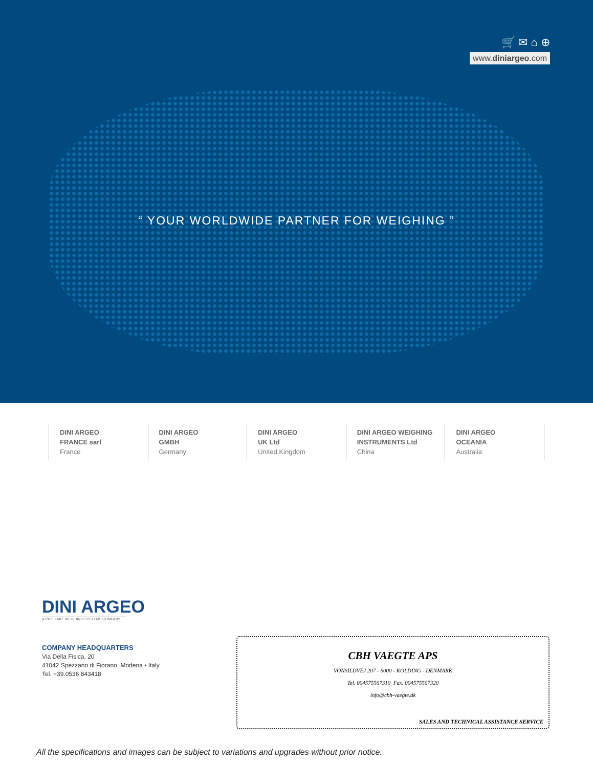🛒 ✉ ⌂ ⊕
www.diniargeo.com
“ YOUR WORLDWIDE PARTNER FOR WEIGHING ”
DINI ARGEO
FRANCE sarl
France
DINI ARGEO
GMBH
Germany
DINI ARGEO
UK Ltd
United Kingdom
DINI ARGEO WEIGHING
INSTRUMENTS Ltd
China
DINI ARGEO
OCEANIA
Australia
DINI ARGEO
A RICE LAKE WEIGHING SYSTEMS COMPANY
COMPANY HEADQUARTERS
Via Della Fisica, 20
41042 Spezzano di Fiorano Modena • Italy
Tel. +39.0536 843418
CBH VAEGTE APS
VONSILDVEJ 207 - 6000 - KOLDING - DENMARK
Tel. 004575567310 Fax. 004575567320
info@cbh-vaegte.dk
SALES AND TECHNICAL ASSISTANCE SERVICE
All the specifications and images can be subject to variations and upgrades without prior notice.